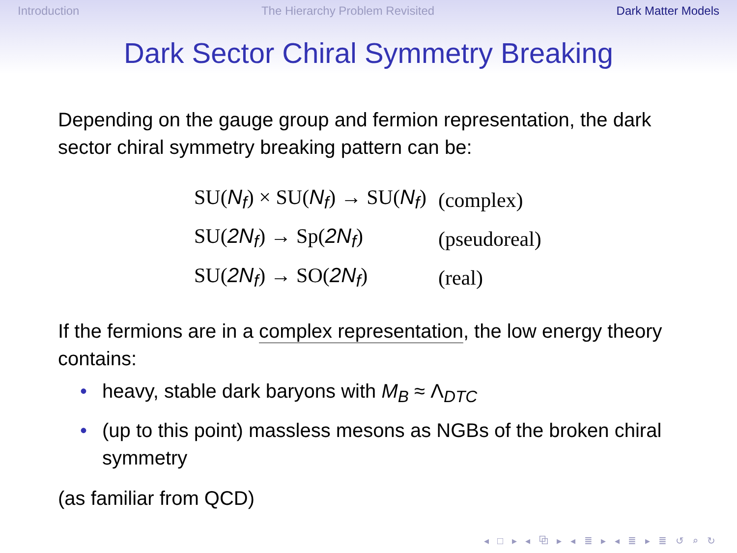Introduction The Hierarchy Problem Revisited Dark Matter Models
Dark Sector Chiral Symmetry Breaking
Depending on the gauge group and fermion representation, the dark sector chiral symmetry breaking pattern can be:
| SU( N<sub>f</sub> ) × SU( N<sub>f</sub> ) → SU( N<sub>f</sub> ) | (complex) |
| SU( 2N<sub>f</sub> ) → Sp( 2N<sub>f</sub> ) | (pseudoreal) |
| SU( 2N<sub>f</sub> ) → SO( 2N<sub>f</sub> ) | (real) |
If the fermions are in a complex representation, the low energy theory contains:
• heavy, stable dark baryons with M<sub>B</sub> ≈ Λ<sub>DTC</sub>
• (up to this point) massless mesons as NGBs of the broken chiral symmetry
(as familiar from QCD)
◂ □ ▸ ◂ ⧉ ▸ ◂ ≣ ▸ ◂ ≣ ▸ ≣ ↺ ⌕ ↻